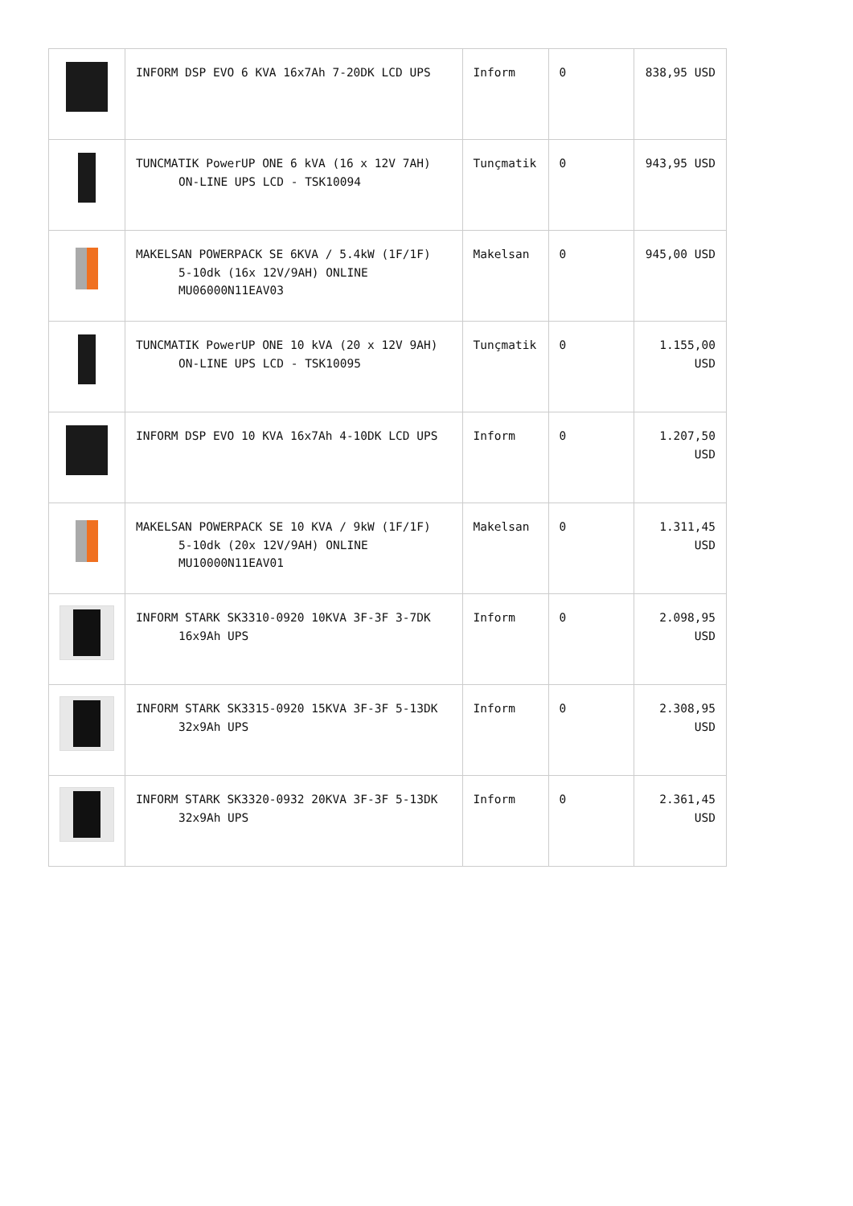| | INFORM DSP EVO 6 KVA 16x7Ah 7-20DK LCD UPS | Inform | 0 | 838,95 USD |
| | TUNCMATIK PowerUP ONE 6 kVA (16 x 12V 7AH) ON-LINE UPS LCD - TSK10094 | Tunçmatik | 0 | 943,95 USD |
| | MAKELSAN POWERPACK SE 6KVA / 5.4kW (1F/1F) 5-10dk (16x 12V/9AH) ONLINE MU06000N11EAV03 | Makelsan | 0 | 945,00 USD |
| | TUNCMATIK PowerUP ONE 10 kVA (20 x 12V 9AH) ON-LINE UPS LCD - TSK10095 | Tunçmatik | 0 | 1.155,00 USD |
| | INFORM DSP EVO 10 KVA 16x7Ah 4-10DK LCD UPS | Inform | 0 | 1.207,50 USD |
| | MAKELSAN POWERPACK SE 10 KVA / 9kW (1F/1F) 5-10dk (20x 12V/9AH) ONLINE MU10000N11EAV01 | Makelsan | 0 | 1.311,45 USD |
| | INFORM STARK SK3310-0920 10KVA 3F-3F 3-7DK 16x9Ah UPS | Inform | 0 | 2.098,95 USD |
| | INFORM STARK SK3315-0920 15KVA 3F-3F 5-13DK 32x9Ah UPS | Inform | 0 | 2.308,95 USD |
| | INFORM STARK SK3320-0932 20KVA 3F-3F 5-13DK 32x9Ah UPS | Inform | 0 | 2.361,45 USD |